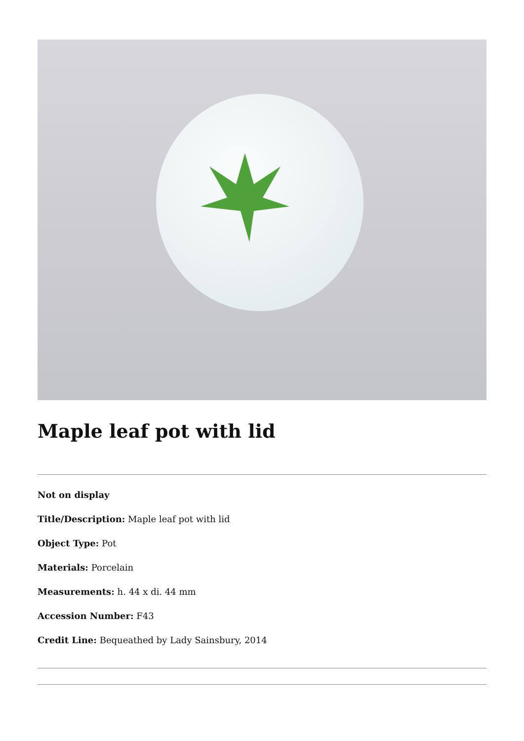Maple leaf pot with lid
Not on display
Title/Description: Maple leaf pot with lid
Object Type: Pot
Materials: Porcelain
Measurements: h. 44 x di. 44 mm
Accession Number: F43
Credit Line: Bequeathed by Lady Sainsbury, 2014